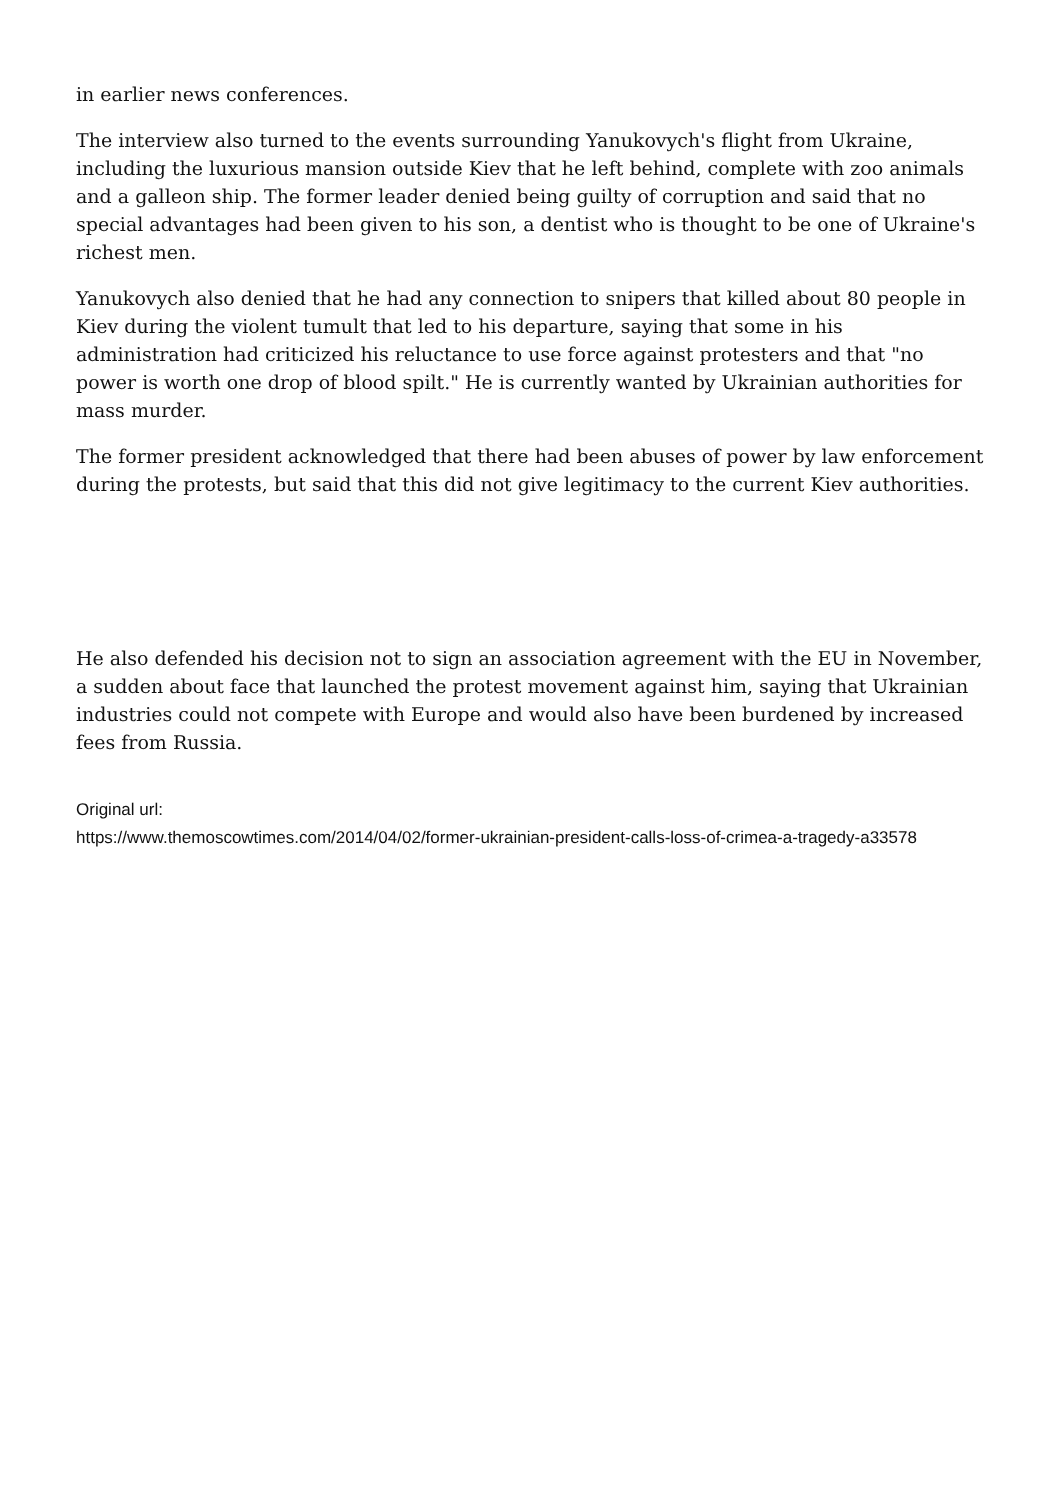in earlier news conferences.
The interview also turned to the events surrounding Yanukovych's flight from Ukraine, including the luxurious mansion outside Kiev that he left behind, complete with zoo animals and a galleon ship. The former leader denied being guilty of corruption and said that no special advantages had been given to his son, a dentist who is thought to be one of Ukraine's richest men.
Yanukovych also denied that he had any connection to snipers that killed about 80 people in Kiev during the violent tumult that led to his departure, saying that some in his administration had criticized his reluctance to use force against protesters and that "no power is worth one drop of blood spilt." He is currently wanted by Ukrainian authorities for mass murder.
The former president acknowledged that there had been abuses of power by law enforcement during the protests, but said that this did not give legitimacy to the current Kiev authorities.
He also defended his decision not to sign an association agreement with the EU in November, a sudden about face that launched the protest movement against him, saying that Ukrainian industries could not compete with Europe and would also have been burdened by increased fees from Russia.
Original url:
https://www.themoscowtimes.com/2014/04/02/former-ukrainian-president-calls-loss-of-crimea-a-tragedy-a33578